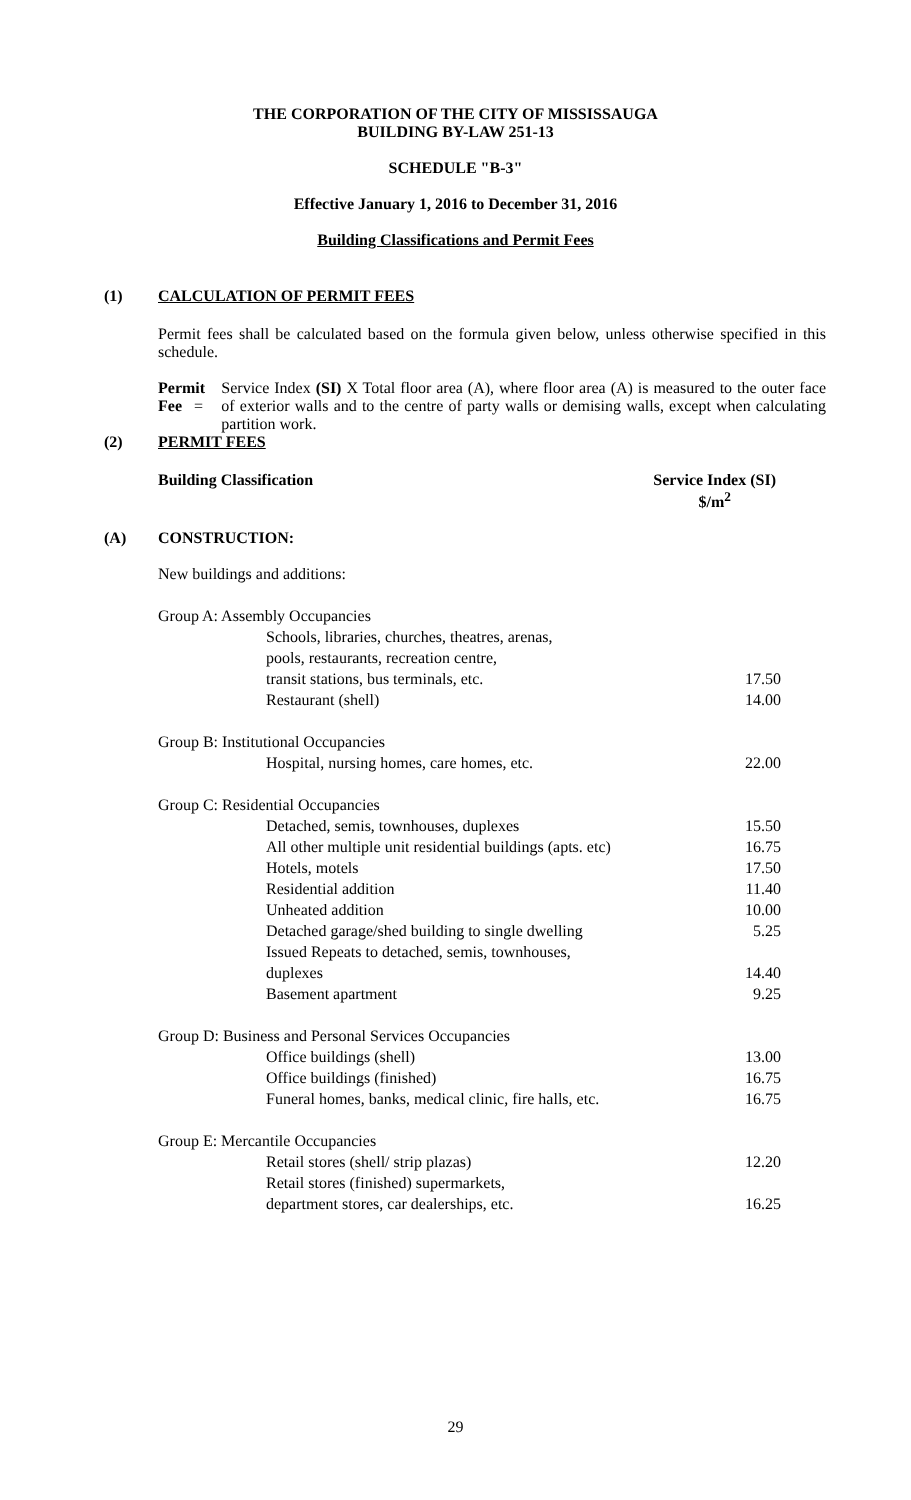THE CORPORATION OF THE CITY OF MISSISSAUGA
BUILDING BY-LAW 251-13
SCHEDULE "B-3"
Effective January 1, 2016 to December 31, 2016
Building Classifications and Permit Fees
(1) CALCULATION OF PERMIT FEES
Permit fees shall be calculated based on the formula given below, unless otherwise specified in this schedule.
Permit Fee =
Service Index (SI) X Total floor area (A), where floor area (A) is measured to the outer face of exterior walls and to the centre of party walls or demising walls, except when calculating partition work.
(2) PERMIT FEES
Building Classification Service Index (SI)
$/m<sup>2</sup>
(A) CONSTRUCTION:
New buildings and additions:
| Group A: Assembly Occupancies | |
| Schools, libraries, churches, theatres, arenas, pools, restaurants, recreation centre, transit stations, bus terminals, etc. | 17.50 |
| Restaurant (shell) | 14.00 |
| Group B: Institutional Occupancies | |
| Hospital, nursing homes, care homes, etc. | 22.00 |
| Group C: Residential Occupancies | |
| Detached, semis, townhouses, duplexes | 15.50 |
| All other multiple unit residential buildings (apts. etc) | 16.75 |
| Hotels, motels | 17.50 |
| Residential addition | 11.40 |
| Unheated addition | 10.00 |
| Detached garage/shed building to single dwelling | 5.25 |
| Issued Repeats to detached, semis, townhouses, duplexes | 14.40 |
| Basement apartment | 9.25 |
| Group D: Business and Personal Services Occupancies | |
| Office buildings (shell) | 13.00 |
| Office buildings (finished) | 16.75 |
| Funeral homes, banks, medical clinic, fire halls, etc. | 16.75 |
| Group E: Mercantile Occupancies | |
| Retail stores (shell/ strip plazas) | 12.20 |
| Retail stores (finished) supermarkets, department stores, car dealerships, etc. | 16.25 |
29